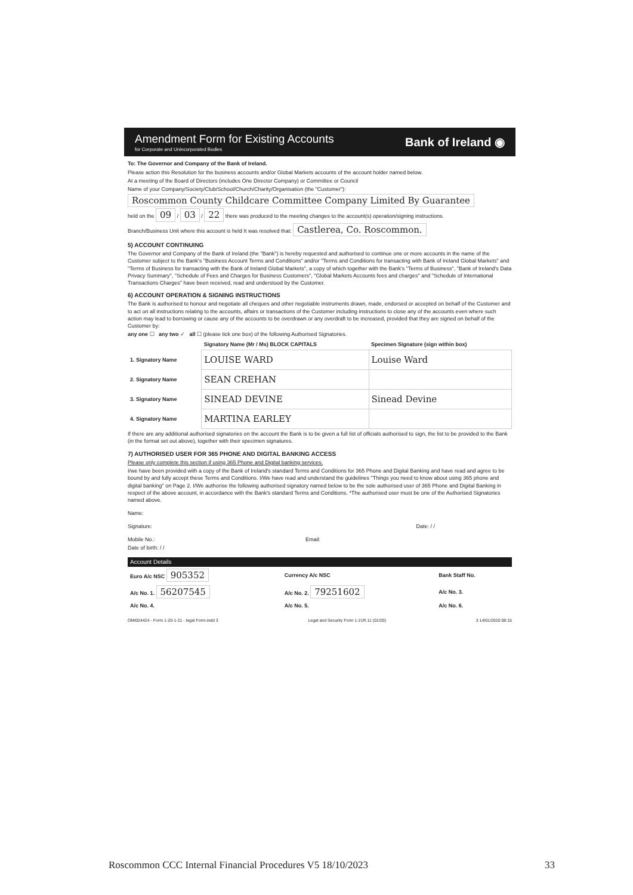Amendment Form for Existing Accounts
for Corporate and Unincorporated Bodies
Bank of Ireland ◉
To: The Governor and Company of the Bank of Ireland.
Please action this Resolution for the business accounts and/or Global Markets accounts of the account holder named below.
At a meeting of the Board of Directors (includes One Director Company) or Committee or Council
Name of your Company/Society/Club/School/Church/Charity/Organisation (the "Customer"):
Roscommon County Childcare Committee Company Limited By Guarantee
held on the 09 / 03 / 22 there was produced to the meeting changes to the account(s) operation/signing instructions.
Branch/Business Unit where this account is held It was resolved that: Castlerea, Co. Roscommon.
5) ACCOUNT CONTINUING
The Governor and Company of the Bank of Ireland (the "Bank") is hereby requested and authorised to continue one or more accounts in the name of the Customer subject to the Bank's "Business Account Terms and Conditions" and/or "Terms and Conditions for transacting with Bank of Ireland Global Markets" and "Terms of Business for transacting with the Bank of Ireland Global Markets", a copy of which together with the Bank's "Terms of Business", "Bank of Ireland's Data Privacy Summary", "Schedule of Fees and Charges for Business Customers", "Global Markets Accounts fees and charges" and "Schedule of International Transactions Charges" have been received, read and understood by the Customer.
6) ACCOUNT OPERATION & SIGNING INSTRUCTIONS
The Bank is authorised to honour and negotiate all cheques and other negotiable instruments drawn, made, endorsed or accepted on behalf of the Customer and to act on all instructions relating to the accounts, affairs or transactions of the Customer including instructions to close any of the accounts even where such action may lead to borrowing or cause any of the accounts to be overdrawn or any overdraft to be increased, provided that they are signed on behalf of the Customer by:
any one ☐ any two ✓ all ☐ (please tick one box) of the following Authorised Signatories.
| | Signatory Name (Mr / Ms) BLOCK CAPITALS | Specimen Signature (sign within box) |
| --- | --- | --- |
| 1. Signatory Name | LOUISE WARD | Louise Ward |
| 2. Signatory Name | SEAN CREHAN | |
| 3. Signatory Name | SINEAD DEVINE | Sinead Devine |
| 4. Signatory Name | MARTINA EARLEY | |
If there are any additional authorised signatories on the account the Bank is to be given a full list of officials authorised to sign, the list to be provided to the Bank (in the format set out above), together with their specimen signatures.
7) AUTHORISED USER FOR 365 PHONE AND DIGITAL BANKING ACCESS
Please only complete this section if using 365 Phone and Digital banking services.
I/we have been provided with a copy of the Bank of Ireland's standard Terms and Conditions for 365 Phone and Digital Banking and have read and agree to be bound by and fully accept these Terms and Conditions. I/We have read and understand the guidelines "Things you need to know about using 365 phone and digital banking" on Page 2. I/We authorise the following authorised signatory named below to be the sole authorised user of 365 Phone and Digital Banking in respect of the above account, in accordance with the Bank's standard Terms and Conditions. *The authorised user must be one of the Authorised Signatories named above.
Name:
Signature: Date: / /
Mobile No.: Email:
Date of birth: / /
Account Details
| Euro A/c NSC 905352 | Currency A/c NSC | Bank Staff No. |
| A/c No. 1. 56207545 | A/c No. 2. 79251602 | A/c No. 3. |
| A/c No. 4. | A/c No. 5. | A/c No. 6. |
OMI024424 - Form 1-20-1-21 - legal Form.indd 3 Legal and Security Form 1-21R.11 (01/20) 3 14/01/2020 08:15
Roscommon CCC Internal Financial Procedures V5 18/10/2023 33